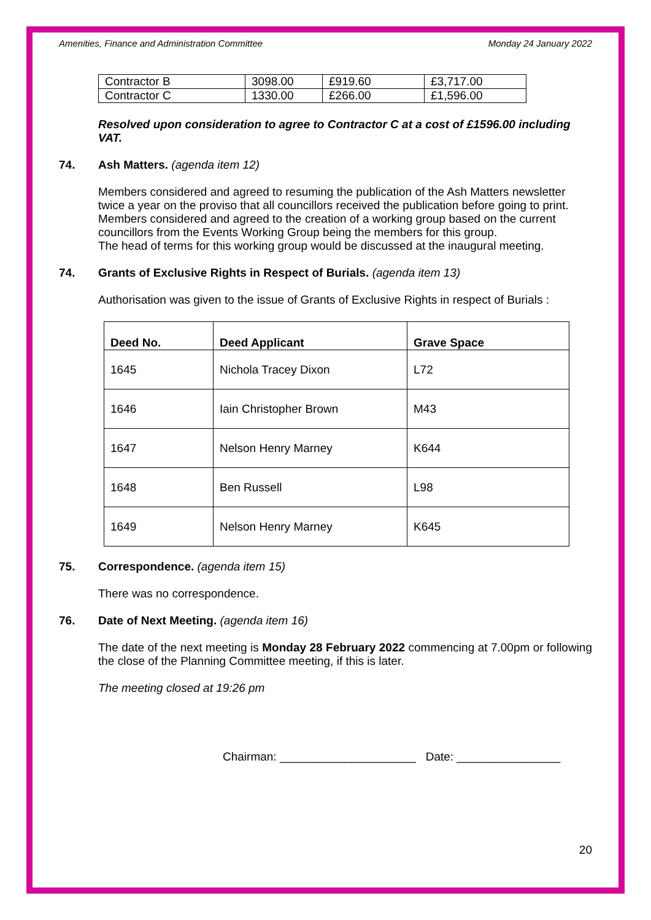Amenities, Finance and Administration Committee Monday 24 January 2022
| Contractor B | 3098.00 | £919.60 | £3,717.00 |
| Contractor C | 1330.00 | £266.00 | £1,596.00 |
Resolved upon consideration to agree to Contractor C at a cost of £1596.00 including VAT.
74. Ash Matters. (agenda item 12)
Members considered and agreed to resuming the publication of the Ash Matters newsletter twice a year on the proviso that all councillors received the publication before going to print. Members considered and agreed to the creation of a working group based on the current councillors from the Events Working Group being the members for this group.
The head of terms for this working group would be discussed at the inaugural meeting.
74. Grants of Exclusive Rights in Respect of Burials. (agenda item 13)
Authorisation was given to the issue of Grants of Exclusive Rights in respect of Burials :
| Deed No. | Deed Applicant | Grave Space |
| --- | --- | --- |
| 1645 | Nichola Tracey Dixon | L72 |
| 1646 | Iain Christopher Brown | M43 |
| 1647 | Nelson Henry Marney | K644 |
| 1648 | Ben Russell | L98 |
| 1649 | Nelson Henry Marney | K645 |
75. Correspondence. (agenda item 15)
There was no correspondence.
76. Date of Next Meeting. (agenda item 16)
The date of the next meeting is Monday 28 February 2022 commencing at 7.00pm or following the close of the Planning Committee meeting, if this is later.
The meeting closed at 19:26 pm
Chairman: _____________________ Date: ________________
20